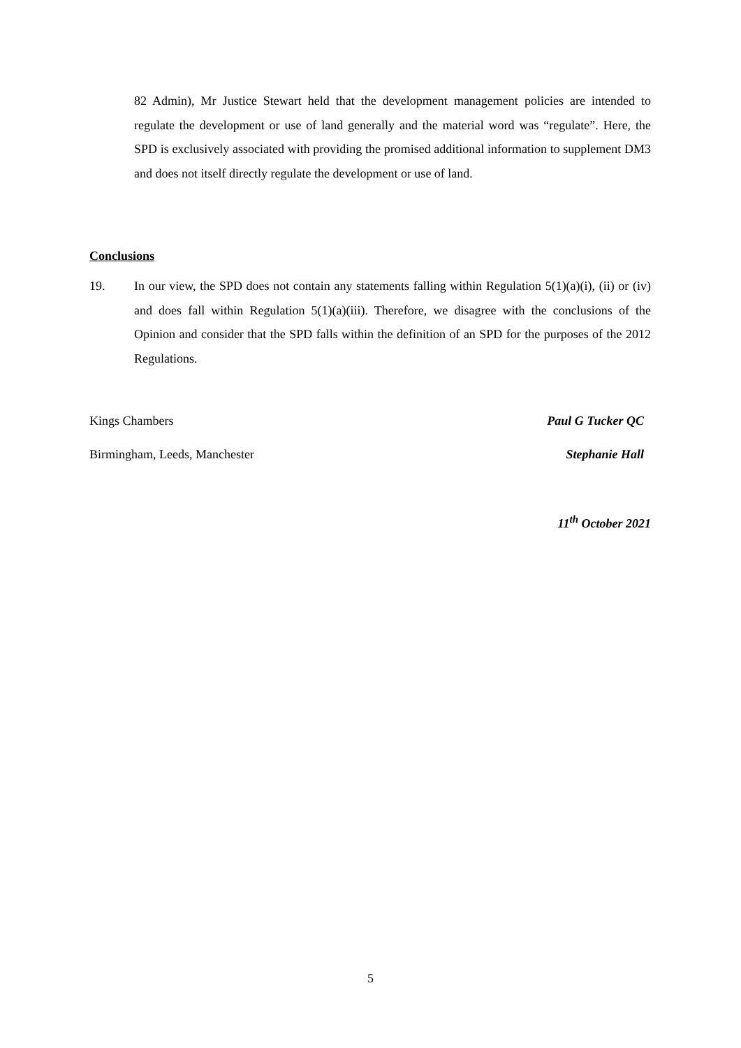82 Admin), Mr Justice Stewart held that the development management policies are intended to regulate the development or use of land generally and the material word was “regulate”. Here, the SPD is exclusively associated with providing the promised additional information to supplement DM3 and does not itself directly regulate the development or use of land.
Conclusions
19. In our view, the SPD does not contain any statements falling within Regulation 5(1)(a)(i), (ii) or (iv) and does fall within Regulation 5(1)(a)(iii). Therefore, we disagree with the conclusions of the Opinion and consider that the SPD falls within the definition of an SPD for the purposes of the 2012 Regulations.
Kings Chambers Paul G Tucker QC
Birmingham, Leeds, Manchester Stephanie Hall
11<sup>th</sup> October 2021
5